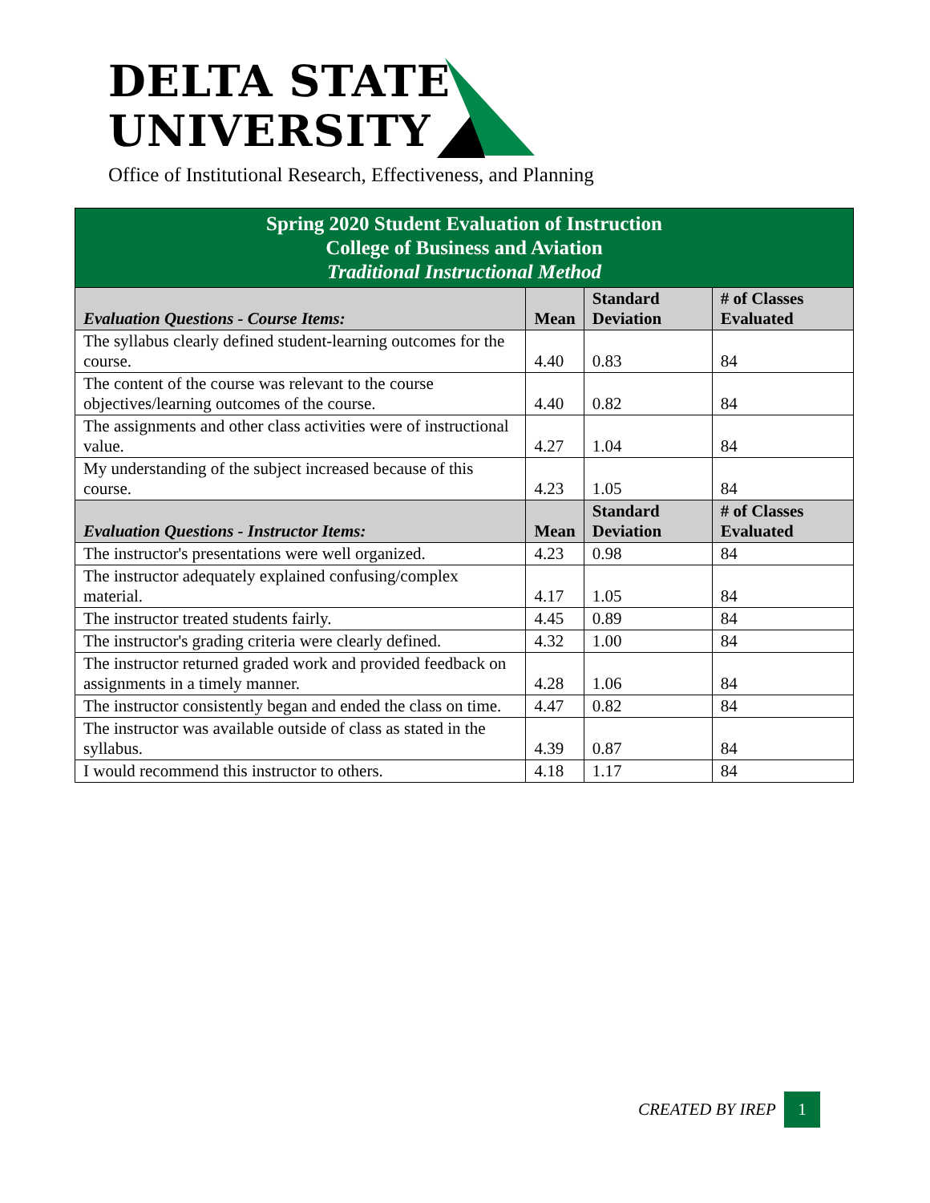DELTA STATE
UNIVERSITY
Office of Institutional Research, Effectiveness, and Planning
| Spring 2020 Student Evaluation of Instruction College of Business and Aviation Traditional Instructional Method | | | |
| Evaluation Questions - Course Items: | Mean | Standard Deviation | # of Classes Evaluated |
| The syllabus clearly defined student-learning outcomes for the course. | 4.40 | 0.83 | 84 |
| The content of the course was relevant to the course objectives/learning outcomes of the course. | 4.40 | 0.82 | 84 |
| The assignments and other class activities were of instructional value. | 4.27 | 1.04 | 84 |
| My understanding of the subject increased because of this course. | 4.23 | 1.05 | 84 |
| Evaluation Questions - Instructor Items: | Mean | Standard Deviation | # of Classes Evaluated |
| The instructor's presentations were well organized. | 4.23 | 0.98 | 84 |
| The instructor adequately explained confusing/complex material. | 4.17 | 1.05 | 84 |
| The instructor treated students fairly. | 4.45 | 0.89 | 84 |
| The instructor's grading criteria were clearly defined. | 4.32 | 1.00 | 84 |
| The instructor returned graded work and provided feedback on assignments in a timely manner. | 4.28 | 1.06 | 84 |
| The instructor consistently began and ended the class on time. | 4.47 | 0.82 | 84 |
| The instructor was available outside of class as stated in the syllabus. | 4.39 | 0.87 | 84 |
| I would recommend this instructor to others. | 4.18 | 1.17 | 84 |
CREATED BY IREP 1